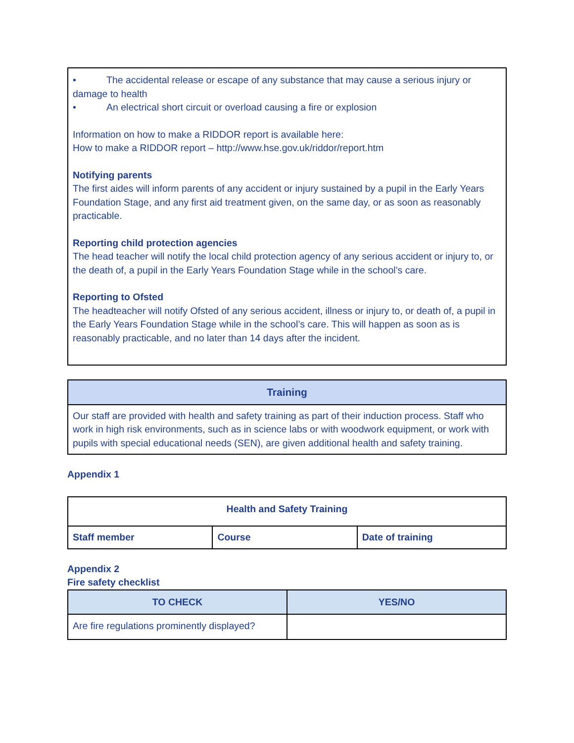• The accidental release or escape of any substance that may cause a serious injury or damage to health
• An electrical short circuit or overload causing a fire or explosion
Information on how to make a RIDDOR report is available here:
How to make a RIDDOR report – http://www.hse.gov.uk/riddor/report.htm
Notifying parents
The first aides will inform parents of any accident or injury sustained by a pupil in the Early Years Foundation Stage, and any first aid treatment given, on the same day, or as soon as reasonably practicable.
Reporting child protection agencies
The head teacher will notify the local child protection agency of any serious accident or injury to, or the death of, a pupil in the Early Years Foundation Stage while in the school’s care.
Reporting to Ofsted
The headteacher will notify Ofsted of any serious accident, illness or injury to, or death of, a pupil in the Early Years Foundation Stage while in the school’s care. This will happen as soon as is reasonably practicable, and no later than 14 days after the incident.
| Training |
| --- |
| Our staff are provided with health and safety training as part of their induction process. Staff who work in high risk environments, such as in science labs or with woodwork equipment, or work with pupils with special educational needs (SEN), are given additional health and safety training. |
Appendix 1
| Health and Safety Training | | |
| --- | --- | --- |
| Staff member | Course | Date of training |
Appendix 2
Fire safety checklist
| TO CHECK | YES/NO |
| --- | --- |
| Are fire regulations prominently displayed? | |